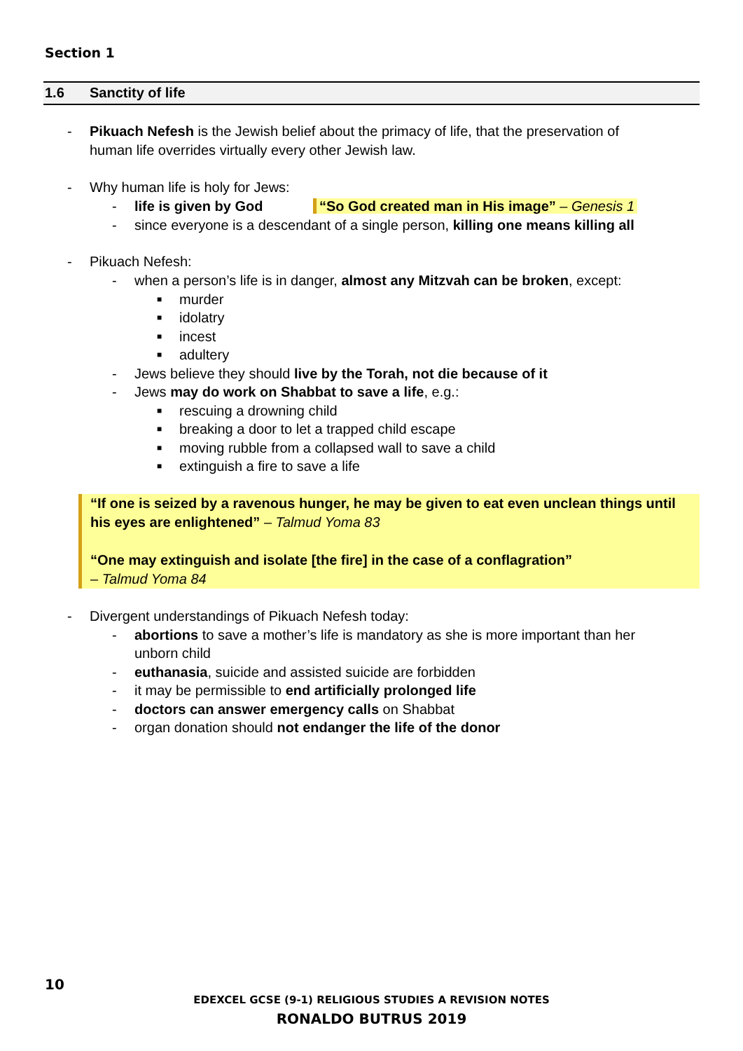Section 1
1.6 Sanctity of life
- Pikuach Nefesh is the Jewish belief about the primacy of life, that the preservation of
human life overrides virtually every other Jewish law.
- Why human life is holy for Jews:
- life is given by God “So God created man in His image” – Genesis 1
- since everyone is a descendant of a single person, killing one means killing all
- Pikuach Nefesh:
- when a person’s life is in danger, almost any Mitzvah can be broken, except:
■
murder
■
idolatry
■
incest
■
adultery
- Jews believe they should live by the Torah, not die because of it
- Jews may do work on Shabbat to save a life, e.g.:
■
rescuing a drowning child
■
breaking a door to let a trapped child escape
■
moving rubble from a collapsed wall to save a child
■
extinguish a fire to save a life
“If one is seized by a ravenous hunger, he may be given to eat even unclean things until his eyes are enlightened” – Talmud Yoma 83
“One may extinguish and isolate [the fire] in the case of a conflagration”
– Talmud Yoma 84
- Divergent understandings of Pikuach Nefesh today:
- abortions to save a mother’s life is mandatory as she is more important than her
unborn child
- euthanasia, suicide and assisted suicide are forbidden
- it may be permissible to end artificially prolonged life
- doctors can answer emergency calls on Shabbat
- organ donation should not endanger the life of the donor
10
EDEXCEL GCSE (9-1) RELIGIOUS STUDIES A REVISION NOTES
RONALDO BUTRUS 2019